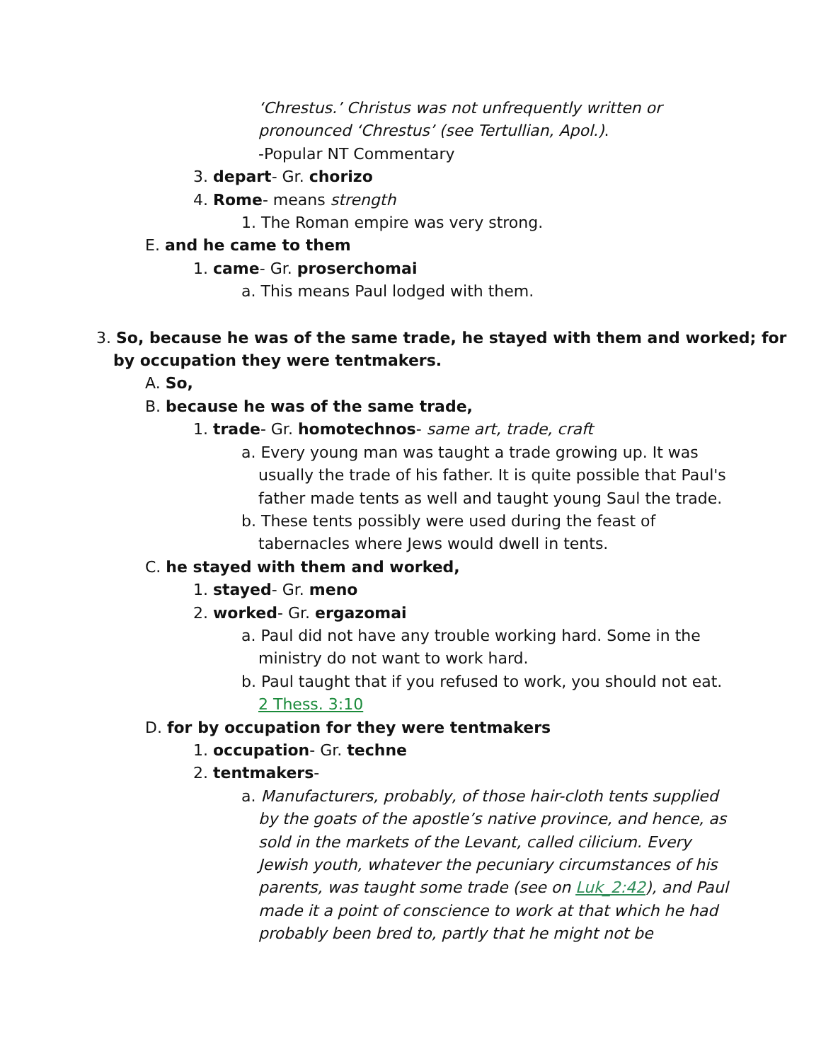‘Chrestus.’ Christus was not unfrequently written or
pronounced ‘Chrestus’ (see Tertullian, Apol.).
-Popular NT Commentary
3. depart- Gr. chorizo
4. Rome- means strength
1. The Roman empire was very strong.
E. and he came to them
1. came- Gr. proserchomai
a. This means Paul lodged with them.
3. So, because he was of the same trade, he stayed with them and worked; for
by occupation they were tentmakers.
A. So,
B. because he was of the same trade,
1. trade- Gr. homotechnos- same art, trade, craft
a. Every young man was taught a trade growing up. It was
usually the trade of his father. It is quite possible that Paul's
father made tents as well and taught young Saul the trade.
b. These tents possibly were used during the feast of
tabernacles where Jews would dwell in tents.
C. he stayed with them and worked,
1. stayed- Gr. meno
2. worked- Gr. ergazomai
a. Paul did not have any trouble working hard. Some in the
ministry do not want to work hard.
b. Paul taught that if you refused to work, you should not eat.
2 Thess. 3:10
D. for by occupation for they were tentmakers
1. occupation- Gr. techne
2. tentmakers-
a. Manufacturers, probably, of those hair-cloth tents supplied
by the goats of the apostle’s native province, and hence, as
sold in the markets of the Levant, called cilicium. Every
Jewish youth, whatever the pecuniary circumstances of his
parents, was taught some trade (see on Luk_2:42), and Paul
made it a point of conscience to work at that which he had
probably been bred to, partly that he might not be